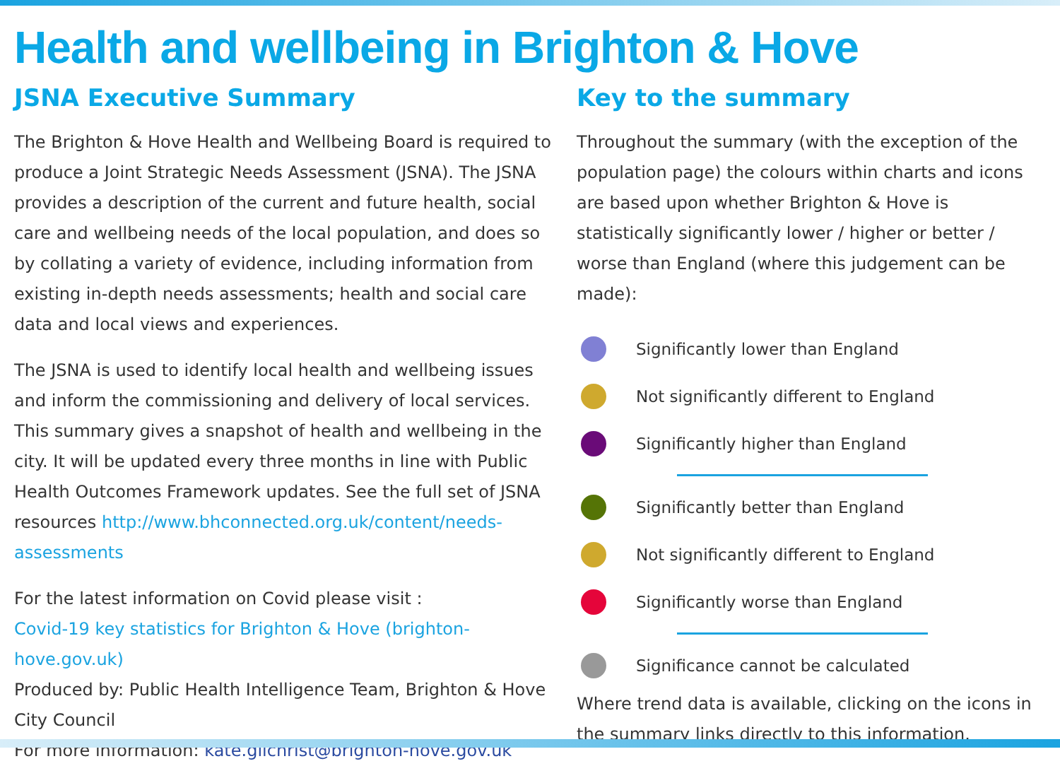Health and wellbeing in Brighton & Hove
JSNA Executive Summary
The Brighton & Hove Health and Wellbeing Board is required to produce a Joint Strategic Needs Assessment (JSNA). The JSNA provides a description of the current and future health, social care and wellbeing needs of the local population, and does so by collating a variety of evidence, including information from existing in-depth needs assessments; health and social care data and local views and experiences.
The JSNA is used to identify local health and wellbeing issues and inform the commissioning and delivery of local services. This summary gives a snapshot of health and wellbeing in the city. It will be updated every three months in line with Public Health Outcomes Framework updates. See the full set of JSNA resources http://www.bhconnected.org.uk/content/needs-assessments
For the latest information on Covid please visit :
Covid-19 key statistics for Brighton & Hove (brighton-hove.gov.uk)
Produced by: Public Health Intelligence Team, Brighton & Hove City Council
For more information: kate.gilchrist@brighton-hove.gov.uk
Key to the summary
Throughout the summary (with the exception of the population page) the colours within charts and icons are based upon whether Brighton & Hove is statistically significantly lower / higher or better / worse than England (where this judgement can be made):
Significantly lower than England
Not significantly different to England
Significantly higher than England
Significantly better than England
Not significantly different to England
Significantly worse than England
Significance cannot be calculated
Where trend data is available, clicking on the icons in the summary links directly to this information.